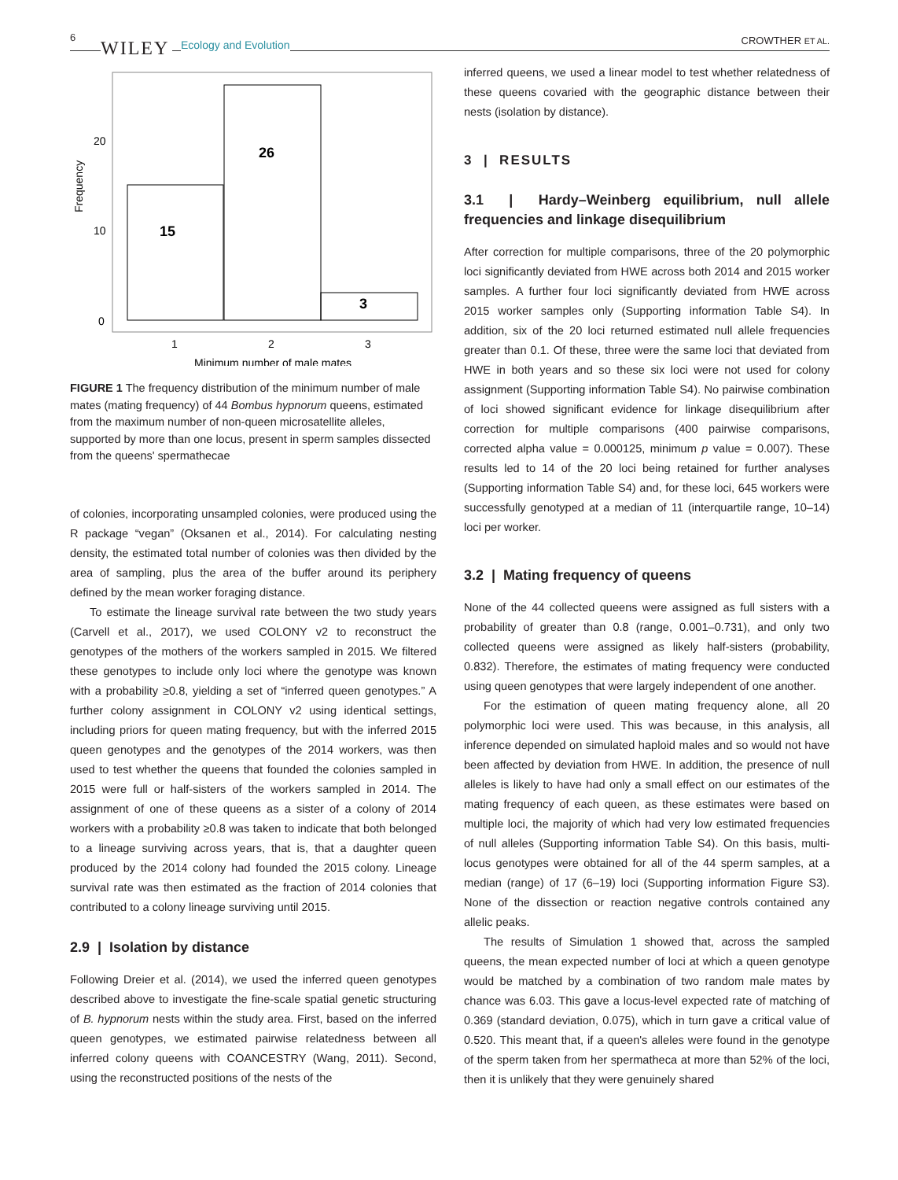6
WILEY Ecology and Evolution CROWTHER ET AL.
Frequency
20
10
0
15
26
3
1
2
3
Minimum number of male mates
FIGURE 1 The frequency distribution of the minimum number of male mates (mating frequency) of 44 Bombus hypnorum queens, estimated from the maximum number of non-queen microsatellite alleles, supported by more than one locus, present in sperm samples dissected from the queens' spermathecae
of colonies, incorporating unsampled colonies, were produced using the R package “vegan” (Oksanen et al., 2014). For calculating nesting density, the estimated total number of colonies was then divided by the area of sampling, plus the area of the buffer around its periphery defined by the mean worker foraging distance.
To estimate the lineage survival rate between the two study years (Carvell et al., 2017), we used COLONY v2 to reconstruct the genotypes of the mothers of the workers sampled in 2015. We filtered these genotypes to include only loci where the genotype was known with a probability ≥0.8, yielding a set of “inferred queen genotypes.” A further colony assignment in COLONY v2 using identical settings, including priors for queen mating frequency, but with the inferred 2015 queen genotypes and the genotypes of the 2014 workers, was then used to test whether the queens that founded the colonies sampled in 2015 were full or half-sisters of the workers sampled in 2014. The assignment of one of these queens as a sister of a colony of 2014 workers with a probability ≥0.8 was taken to indicate that both belonged to a lineage surviving across years, that is, that a daughter queen produced by the 2014 colony had founded the 2015 colony. Lineage survival rate was then estimated as the fraction of 2014 colonies that contributed to a colony lineage surviving until 2015.
2.9 | Isolation by distance
Following Dreier et al. (2014), we used the inferred queen genotypes described above to investigate the fine-scale spatial genetic structuring of B. hypnorum nests within the study area. First, based on the inferred queen genotypes, we estimated pairwise relatedness between all inferred colony queens with COANCESTRY (Wang, 2011). Second, using the reconstructed positions of the nests of the
inferred queens, we used a linear model to test whether relatedness of these queens covaried with the geographic distance between their nests (isolation by distance).
3 | RESULTS
3.1 | Hardy–Weinberg equilibrium, null allele frequencies and linkage disequilibrium
After correction for multiple comparisons, three of the 20 polymorphic loci significantly deviated from HWE across both 2014 and 2015 worker samples. A further four loci significantly deviated from HWE across 2015 worker samples only (Supporting information Table S4). In addition, six of the 20 loci returned estimated null allele frequencies greater than 0.1. Of these, three were the same loci that deviated from HWE in both years and so these six loci were not used for colony assignment (Supporting information Table S4). No pairwise combination of loci showed significant evidence for linkage disequilibrium after correction for multiple comparisons (400 pairwise comparisons, corrected alpha value = 0.000125, minimum p value = 0.007). These results led to 14 of the 20 loci being retained for further analyses (Supporting information Table S4) and, for these loci, 645 workers were successfully genotyped at a median of 11 (interquartile range, 10–14) loci per worker.
3.2 | Mating frequency of queens
None of the 44 collected queens were assigned as full sisters with a probability of greater than 0.8 (range, 0.001–0.731), and only two collected queens were assigned as likely half-sisters (probability, 0.832). Therefore, the estimates of mating frequency were conducted using queen genotypes that were largely independent of one another.
For the estimation of queen mating frequency alone, all 20 polymorphic loci were used. This was because, in this analysis, all inference depended on simulated haploid males and so would not have been affected by deviation from HWE. In addition, the presence of null alleles is likely to have had only a small effect on our estimates of the mating frequency of each queen, as these estimates were based on multiple loci, the majority of which had very low estimated frequencies of null alleles (Supporting information Table S4). On this basis, multi-locus genotypes were obtained for all of the 44 sperm samples, at a median (range) of 17 (6–19) loci (Supporting information Figure S3). None of the dissection or reaction negative controls contained any allelic peaks.
The results of Simulation 1 showed that, across the sampled queens, the mean expected number of loci at which a queen genotype would be matched by a combination of two random male mates by chance was 6.03. This gave a locus-level expected rate of matching of 0.369 (standard deviation, 0.075), which in turn gave a critical value of 0.520. This meant that, if a queen's alleles were found in the genotype of the sperm taken from her spermatheca at more than 52% of the loci, then it is unlikely that they were genuinely shared